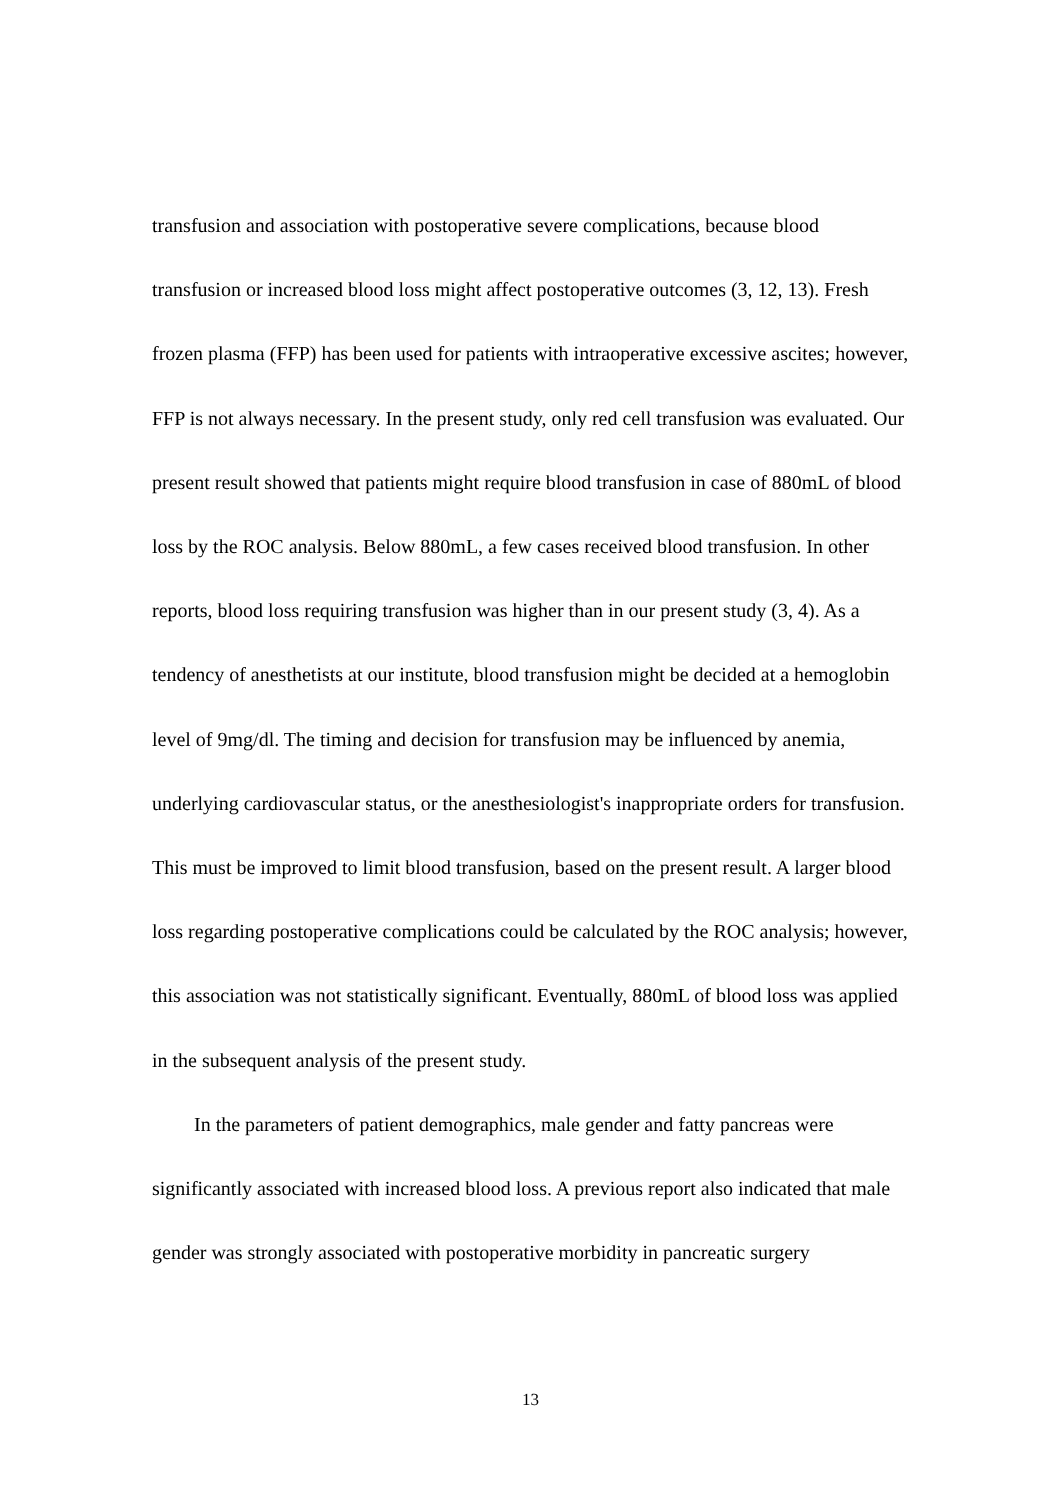transfusion and association with postoperative severe complications, because blood transfusion or increased blood loss might affect postoperative outcomes (3, 12, 13). Fresh frozen plasma (FFP) has been used for patients with intraoperative excessive ascites; however, FFP is not always necessary. In the present study, only red cell transfusion was evaluated. Our present result showed that patients might require blood transfusion in case of 880mL of blood loss by the ROC analysis. Below 880mL, a few cases received blood transfusion. In other reports, blood loss requiring transfusion was higher than in our present study (3, 4). As a tendency of anesthetists at our institute, blood transfusion might be decided at a hemoglobin level of 9mg/dl. The timing and decision for transfusion may be influenced by anemia, underlying cardiovascular status, or the anesthesiologist's inappropriate orders for transfusion. This must be improved to limit blood transfusion, based on the present result. A larger blood loss regarding postoperative complications could be calculated by the ROC analysis; however, this association was not statistically significant. Eventually, 880mL of blood loss was applied in the subsequent analysis of the present study.
In the parameters of patient demographics, male gender and fatty pancreas were significantly associated with increased blood loss. A previous report also indicated that male gender was strongly associated with postoperative morbidity in pancreatic surgery
13